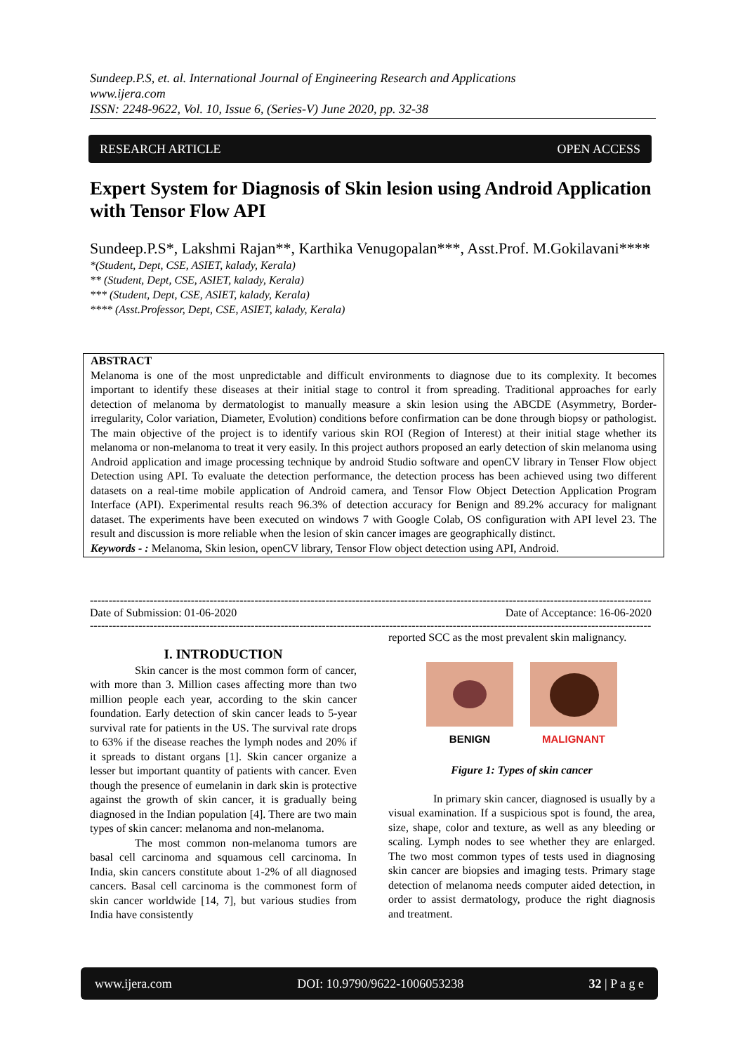Sundeep.P.S, et. al. International Journal of Engineering Research and Applications
www.ijera.com
ISSN: 2248-9622, Vol. 10, Issue 6, (Series-V) June 2020, pp. 32-38
RESEARCH ARTICLE OPEN ACCESS
Expert System for Diagnosis of Skin lesion using Android Application with Tensor Flow API
Sundeep.P.S*, Lakshmi Rajan**, Karthika Venugopalan***, Asst.Prof. M.Gokilavani****
*(Student, Dept, CSE, ASIET, kalady, Kerala)
** (Student, Dept, CSE, ASIET, kalady, Kerala)
*** (Student, Dept, CSE, ASIET, kalady, Kerala)
**** (Asst.Professor, Dept, CSE, ASIET, kalady, Kerala)
ABSTRACT
Melanoma is one of the most unpredictable and difficult environments to diagnose due to its complexity. It becomes important to identify these diseases at their initial stage to control it from spreading. Traditional approaches for early detection of melanoma by dermatologist to manually measure a skin lesion using the ABCDE (Asymmetry, Border-irregularity, Color variation, Diameter, Evolution) conditions before confirmation can be done through biopsy or pathologist. The main objective of the project is to identify various skin ROI (Region of Interest) at their initial stage whether its melanoma or non-melanoma to treat it very easily. In this project authors proposed an early detection of skin melanoma using Android application and image processing technique by android Studio software and openCV library in Tenser Flow object Detection using API. To evaluate the detection performance, the detection process has been achieved using two different datasets on a real-time mobile application of Android camera, and Tensor Flow Object Detection Application Program Interface (API). Experimental results reach 96.3% of detection accuracy for Benign and 89.2% accuracy for malignant dataset. The experiments have been executed on windows 7 with Google Colab, OS configuration with API level 23. The result and discussion is more reliable when the lesion of skin cancer images are geographically distinct.
Keywords - : Melanoma, Skin lesion, openCV library, Tensor Flow object detection using API, Android.
------------------------------------------------------------------------------------------------------------------------------------------------------
Date of Submission: 01-06-2020 Date of Acceptance: 16-06-2020
------------------------------------------------------------------------------------------------------------------------------------------------------
I. INTRODUCTION
Skin cancer is the most common form of cancer, with more than 3. Million cases affecting more than two million people each year, according to the skin cancer foundation. Early detection of skin cancer leads to 5-year survival rate for patients in the US. The survival rate drops to 63% if the disease reaches the lymph nodes and 20% if it spreads to distant organs [1]. Skin cancer organize a lesser but important quantity of patients with cancer. Even though the presence of eumelanin in dark skin is protective against the growth of skin cancer, it is gradually being diagnosed in the Indian population [4]. There are two main types of skin cancer: melanoma and non-melanoma.
The most common non-melanoma tumors are basal cell carcinoma and squamous cell carcinoma. In India, skin cancers constitute about 1-2% of all diagnosed cancers. Basal cell carcinoma is the commonest form of skin cancer worldwide [14, 7], but various studies from India have consistently
reported SCC as the most prevalent skin malignancy.
BENIGN MALIGNANT
Figure 1: Types of skin cancer
In primary skin cancer, diagnosed is usually by a visual examination. If a suspicious spot is found, the area, size, shape, color and texture, as well as any bleeding or scaling. Lymph nodes to see whether they are enlarged. The two most common types of tests used in diagnosing skin cancer are biopsies and imaging tests. Primary stage detection of melanoma needs computer aided detection, in order to assist dermatology, produce the right diagnosis and treatment.
www.ijera.com DOI: 10.9790/9622-1006053238 32 | P a g e